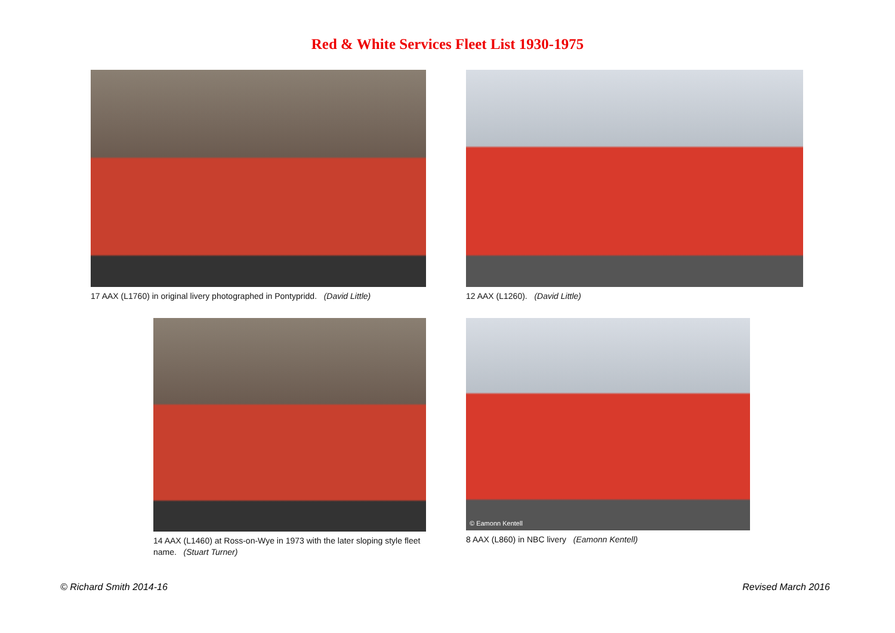Red & White Services Fleet List 1930-1975
17 AAX (L1760) in original livery photographed in Pontypridd. (David Little)
12 AAX (L1260). (David Little)
14 AAX (L1460) at Ross-on-Wye in 1973 with the later sloping style fleet name. (Stuart Turner)
© Eamonn Kentell
8 AAX (L860) in NBC livery (Eamonn Kentell)
© Richard Smith 2014-16 Revised March 2016